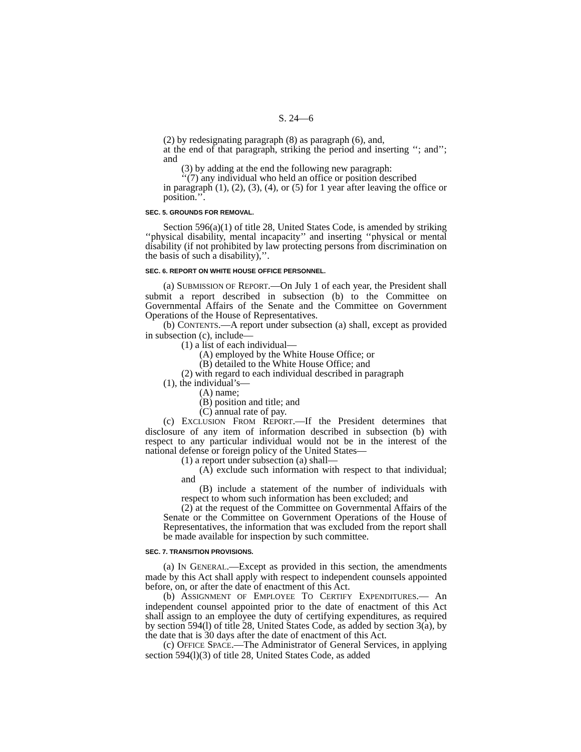S. 24—6
(2) by redesignating paragraph (8) as paragraph (6), and,
at the end of that paragraph, striking the period and inserting ‘‘; and’’; and
(3) by adding at the end the following new paragraph:
‘‘(7) any individual who held an office or position described
in paragraph (1), (2), (3), (4), or (5) for 1 year after leaving the office or position.’’.
SEC. 5. GROUNDS FOR REMOVAL.
Section 596(a)(1) of title 28, United States Code, is amended by striking ‘‘physical disability, mental incapacity’’ and inserting ‘‘physical or mental disability (if not prohibited by law protecting persons from discrimination on the basis of such a disability),’’.
SEC. 6. REPORT ON WHITE HOUSE OFFICE PERSONNEL.
(a) SUBMISSION OF REPORT.—On July 1 of each year, the President shall submit a report described in subsection (b) to the Committee on Governmental Affairs of the Senate and the Committee on Government Operations of the House of Representatives.
(b) CONTENTS.—A report under subsection (a) shall, except as provided in subsection (c), include—
(1) a list of each individual—
(A) employed by the White House Office; or
(B) detailed to the White House Office; and
(2) with regard to each individual described in paragraph
(1), the individual’s—
(A) name;
(B) position and title; and
(C) annual rate of pay.
(c) EXCLUSION FROM REPORT.—If the President determines that disclosure of any item of information described in subsection (b) with respect to any particular individual would not be in the interest of the national defense or foreign policy of the United States—
(1) a report under subsection (a) shall—
(A) exclude such information with respect to that individual; and
(B) include a statement of the number of individuals with respect to whom such information has been excluded; and
(2) at the request of the Committee on Governmental Affairs of the Senate or the Committee on Government Operations of the House of Representatives, the information that was excluded from the report shall be made available for inspection by such committee.
SEC. 7. TRANSITION PROVISIONS.
(a) IN GENERAL.—Except as provided in this section, the amendments made by this Act shall apply with respect to independent counsels appointed before, on, or after the date of enactment of this Act.
(b) ASSIGNMENT OF EMPLOYEE TO CERTIFY EXPENDITURES.— An independent counsel appointed prior to the date of enactment of this Act shall assign to an employee the duty of certifying expenditures, as required by section 594(l) of title 28, United States Code, as added by section 3(a), by the date that is 30 days after the date of enactment of this Act.
(c) OFFICE SPACE.—The Administrator of General Services, in applying section 594(l)(3) of title 28, United States Code, as added